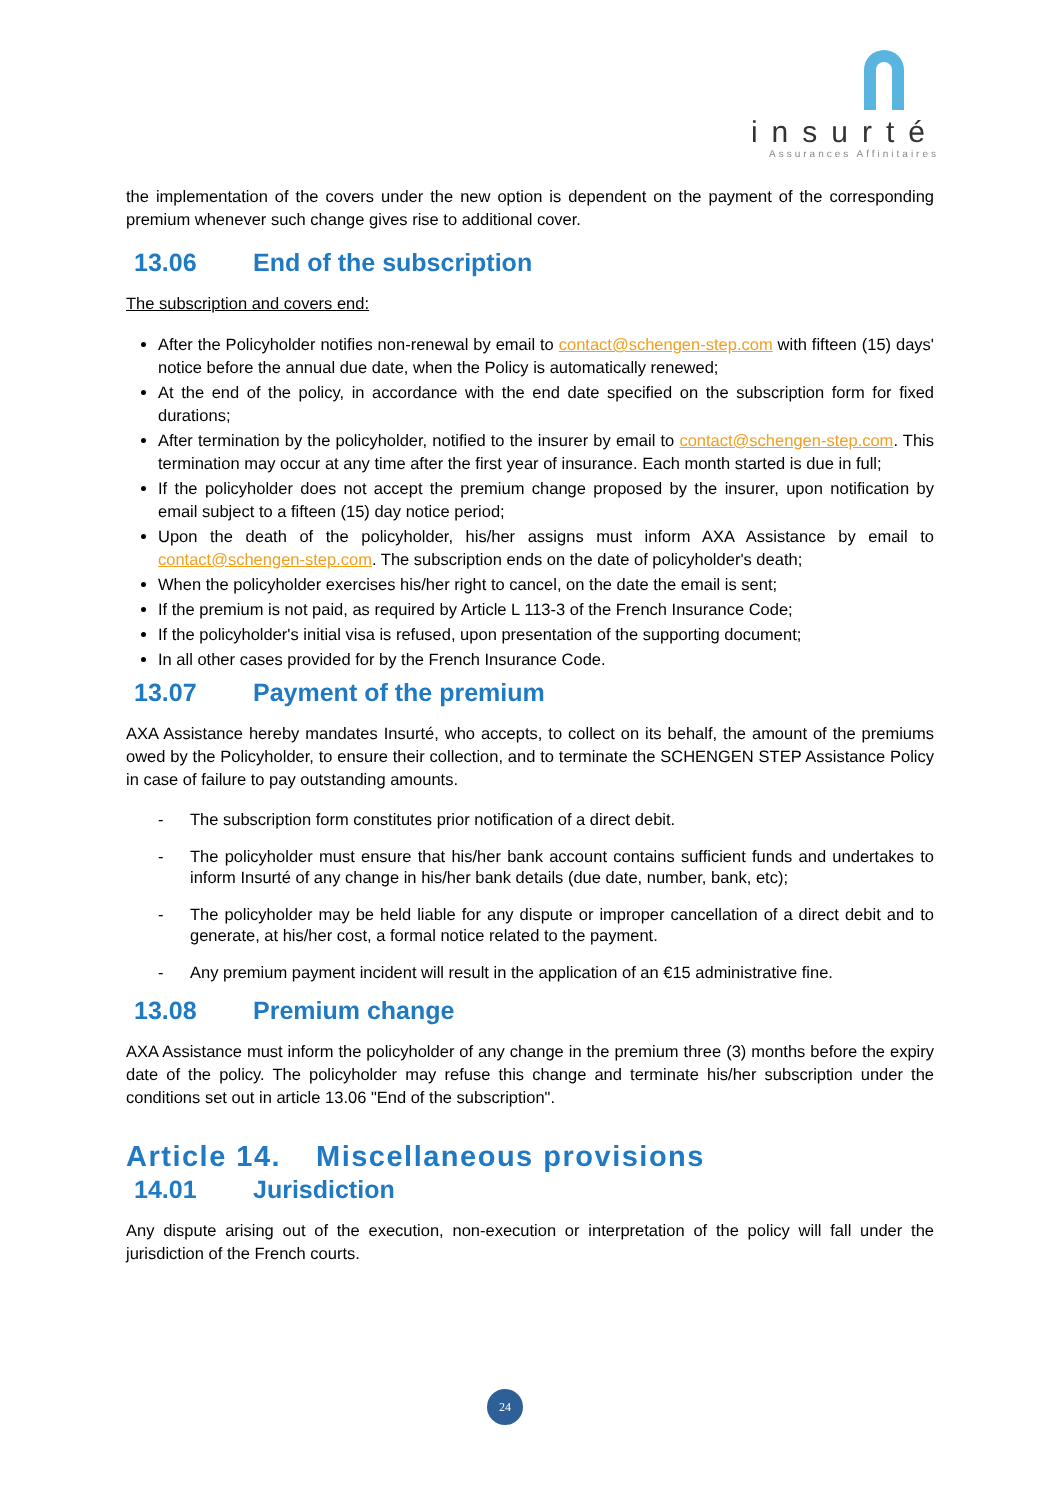insurté
Assurances Affinitaires
the implementation of the covers under the new option is dependent on the payment of the corresponding premium whenever such change gives rise to additional cover.
13.06 End of the subscription
The subscription and covers end:
After the Policyholder notifies non-renewal by email to contact@schengen-step.com with fifteen (15) days' notice before the annual due date, when the Policy is automatically renewed;
At the end of the policy, in accordance with the end date specified on the subscription form for fixed durations;
After termination by the policyholder, notified to the insurer by email to contact@schengen-step.com. This termination may occur at any time after the first year of insurance. Each month started is due in full;
If the policyholder does not accept the premium change proposed by the insurer, upon notification by email subject to a fifteen (15) day notice period;
Upon the death of the policyholder, his/her assigns must inform AXA Assistance by email to contact@schengen-step.com. The subscription ends on the date of policyholder's death;
When the policyholder exercises his/her right to cancel, on the date the email is sent;
If the premium is not paid, as required by Article L 113-3 of the French Insurance Code;
If the policyholder's initial visa is refused, upon presentation of the supporting document;
In all other cases provided for by the French Insurance Code.
13.07 Payment of the premium
AXA Assistance hereby mandates Insurté, who accepts, to collect on its behalf, the amount of the premiums owed by the Policyholder, to ensure their collection, and to terminate the SCHENGEN STEP Assistance Policy in case of failure to pay outstanding amounts.
- The subscription form constitutes prior notification of a direct debit.
- The policyholder must ensure that his/her bank account contains sufficient funds and undertakes to inform Insurté of any change in his/her bank details (due date, number, bank, etc);
- The policyholder may be held liable for any dispute or improper cancellation of a direct debit and to generate, at his/her cost, a formal notice related to the payment.
- Any premium payment incident will result in the application of an €15 administrative fine.
13.08 Premium change
AXA Assistance must inform the policyholder of any change in the premium three (3) months before the expiry date of the policy. The policyholder may refuse this change and terminate his/her subscription under the conditions set out in article 13.06 "End of the subscription".
Article 14. Miscellaneous provisions
14.01 Jurisdiction
Any dispute arising out of the execution, non-execution or interpretation of the policy will fall under the jurisdiction of the French courts.
24